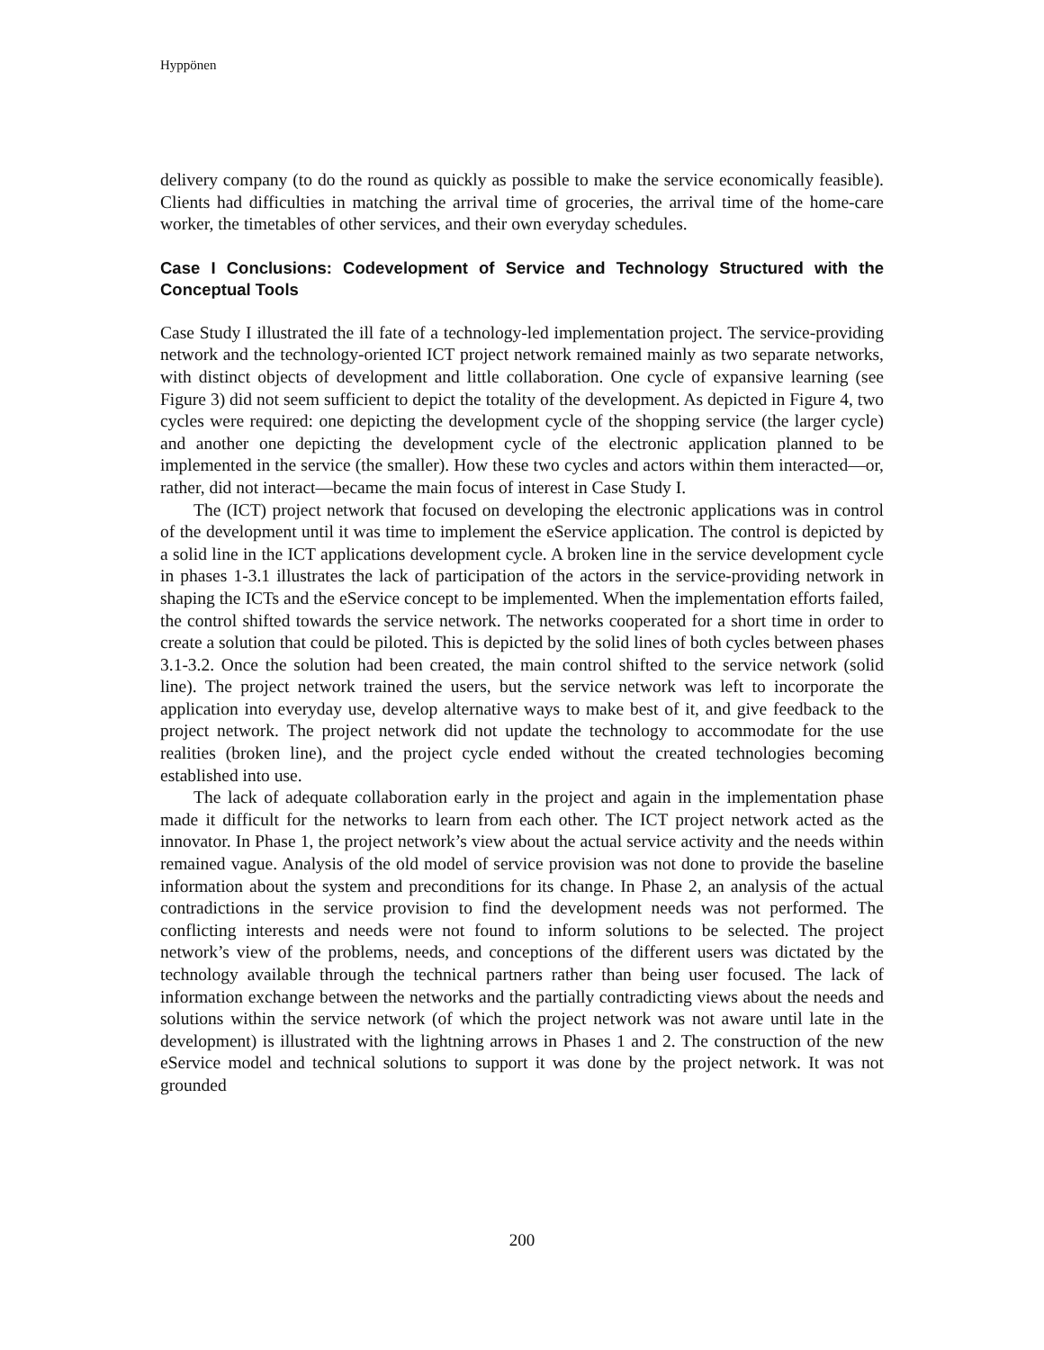Hyppönen
delivery company (to do the round as quickly as possible to make the service economically feasible). Clients had difficulties in matching the arrival time of groceries, the arrival time of the home-care worker, the timetables of other services, and their own everyday schedules.
Case I Conclusions: Codevelopment of Service and Technology Structured with the Conceptual Tools
Case Study I illustrated the ill fate of a technology-led implementation project. The service-providing network and the technology-oriented ICT project network remained mainly as two separate networks, with distinct objects of development and little collaboration. One cycle of expansive learning (see Figure 3) did not seem sufficient to depict the totality of the development. As depicted in Figure 4, two cycles were required: one depicting the development cycle of the shopping service (the larger cycle) and another one depicting the development cycle of the electronic application planned to be implemented in the service (the smaller). How these two cycles and actors within them interacted—or, rather, did not interact—became the main focus of interest in Case Study I.
The (ICT) project network that focused on developing the electronic applications was in control of the development until it was time to implement the eService application. The control is depicted by a solid line in the ICT applications development cycle. A broken line in the service development cycle in phases 1-3.1 illustrates the lack of participation of the actors in the service-providing network in shaping the ICTs and the eService concept to be implemented. When the implementation efforts failed, the control shifted towards the service network. The networks cooperated for a short time in order to create a solution that could be piloted. This is depicted by the solid lines of both cycles between phases 3.1-3.2. Once the solution had been created, the main control shifted to the service network (solid line). The project network trained the users, but the service network was left to incorporate the application into everyday use, develop alternative ways to make best of it, and give feedback to the project network. The project network did not update the technology to accommodate for the use realities (broken line), and the project cycle ended without the created technologies becoming established into use.
The lack of adequate collaboration early in the project and again in the implementation phase made it difficult for the networks to learn from each other. The ICT project network acted as the innovator. In Phase 1, the project network’s view about the actual service activity and the needs within remained vague. Analysis of the old model of service provision was not done to provide the baseline information about the system and preconditions for its change. In Phase 2, an analysis of the actual contradictions in the service provision to find the development needs was not performed. The conflicting interests and needs were not found to inform solutions to be selected. The project network’s view of the problems, needs, and conceptions of the different users was dictated by the technology available through the technical partners rather than being user focused. The lack of information exchange between the networks and the partially contradicting views about the needs and solutions within the service network (of which the project network was not aware until late in the development) is illustrated with the lightning arrows in Phases 1 and 2. The construction of the new eService model and technical solutions to support it was done by the project network. It was not grounded
200